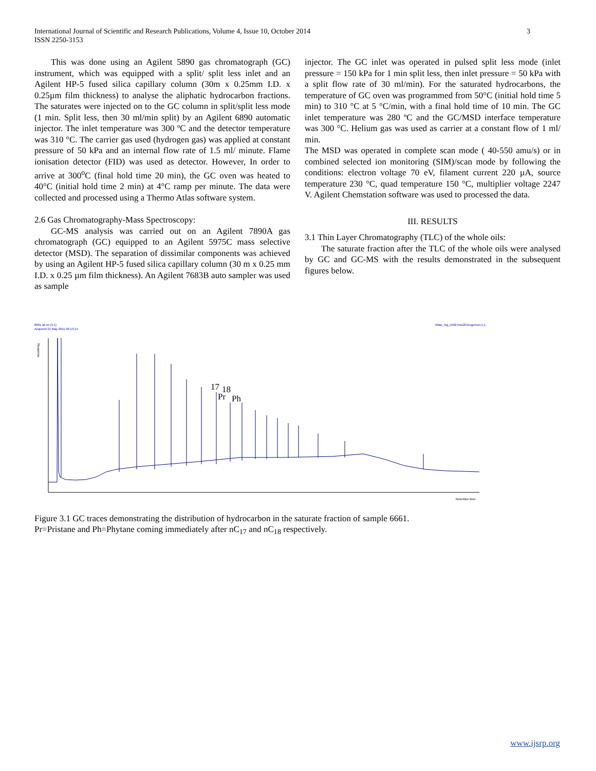3 International Journal of Scientific and Research Publications, Volume 4, Issue 10, October 2014
ISSN 2250-3153
This was done using an Agilent 5890 gas chromatograph (GC) instrument, which was equipped with a split/ split less inlet and an Agilent HP-5 fused silica capillary column (30m x 0.25mm I.D. x 0.25µm film thickness) to analyse the aliphatic hydrocarbon fractions. The saturates were injected on to the GC column in split/split less mode (1 min. Split less, then 30 ml/min split) by an Agilent 6890 automatic injector. The inlet temperature was 300 ºC and the detector temperature was 310 °C. The carrier gas used (hydrogen gas) was applied at constant pressure of 50 kPa and an internal flow rate of 1.5 ml/ minute. Flame ionisation detector (FID) was used as detector. However, In order to arrive at 300<sup>o</sup>C (final hold time 20 min), the GC oven was heated to 40°C (initial hold time 2 min) at 4°C ramp per minute. The data were collected and processed using a Thermo Atlas software system.
2.6 Gas Chromatography-Mass Spectroscopy:
GC-MS analysis was carried out on an Agilent 7890A gas chromatograph (GC) equipped to an Agilent 5975C mass selective detector (MSD). The separation of dissimilar components was achieved by using an Agilent HP-5 fused silica capillary column (30 m x 0.25 mm I.D. x 0.25 µm film thickness). An Agilent 7683B auto sampler was used as sample
injector. The GC inlet was operated in pulsed split less mode (inlet pressure = 150 kPa for 1 min split less, then inlet pressure = 50 kPa with a split flow rate of 30 ml/min). For the saturated hydrocarbons, the temperature of GC oven was programmed from 50°C (initial hold time 5 min) to 310 °C at 5 °C/min, with a final hold time of 10 min. The GC inlet temperature was 280 ºC and the GC/MSD interface temperature was 300 °C. Helium gas was used as carrier at a constant flow of 1 ml/ min.
The MSD was operated in complete scan mode ( 40-550 amu/s) or in combined selected ion monitoring (SIM)/scan mode by following the conditions: electron voltage 70 eV, filament current 220 µA, source temperature 230 °C, quad temperature 150 °C, multiplier voltage 2247 V. Agilent Chemstation software was used to processed the data.
III. RESULTS
3.1 Thin Layer Chromatography (TLC) of the whole oils:
The saturate fraction after the TLC of the whole oils were analysed by GC and GC-MS with the results demonstrated in the subsequent figures below.
6661 all sn (5,1)
Acquired 21 May 2011 06:13:14
Atlas_mg_ch02:msc2011sgcmsn,5,1,1
17
18
Pr
Ph
Retention time
Response
Figure 3.1 GC traces demonstrating the distribution of hydrocarbon in the saturate fraction of sample 6661.
Pr=Pristane and Ph=Phytane coming immediately after nC<sub>17</sub> and nC<sub>18</sub> respectively.
www.ijsrp.org